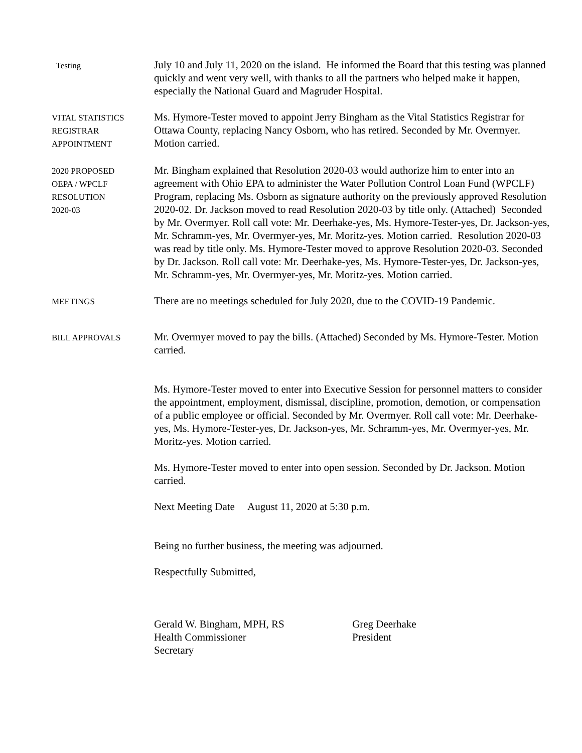Testing
July 10 and July 11, 2020 on the island. He informed the Board that this testing was planned quickly and went very well, with thanks to all the partners who helped make it happen, especially the National Guard and Magruder Hospital.
VITAL STATISTICS
REGISTRAR
APPOINTMENT
Ms. Hymore-Tester moved to appoint Jerry Bingham as the Vital Statistics Registrar for Ottawa County, replacing Nancy Osborn, who has retired. Seconded by Mr. Overmyer. Motion carried.
2020 PROPOSED
OEPA / WPCLF
RESOLUTION
2020-03
Mr. Bingham explained that Resolution 2020-03 would authorize him to enter into an agreement with Ohio EPA to administer the Water Pollution Control Loan Fund (WPCLF) Program, replacing Ms. Osborn as signature authority on the previously approved Resolution 2020-02. Dr. Jackson moved to read Resolution 2020-03 by title only. (Attached) Seconded by Mr. Overmyer. Roll call vote: Mr. Deerhake-yes, Ms. Hymore-Tester-yes, Dr. Jackson-yes, Mr. Schramm-yes, Mr. Overmyer-yes, Mr. Moritz-yes. Motion carried. Resolution 2020-03 was read by title only. Ms. Hymore-Tester moved to approve Resolution 2020-03. Seconded by Dr. Jackson. Roll call vote: Mr. Deerhake-yes, Ms. Hymore-Tester-yes, Dr. Jackson-yes, Mr. Schramm-yes, Mr. Overmyer-yes, Mr. Moritz-yes. Motion carried.
MEETINGS
There are no meetings scheduled for July 2020, due to the COVID-19 Pandemic.
BILL APPROVALS
Mr. Overmyer moved to pay the bills. (Attached) Seconded by Ms. Hymore-Tester. Motion carried.
Ms. Hymore-Tester moved to enter into Executive Session for personnel matters to consider the appointment, employment, dismissal, discipline, promotion, demotion, or compensation of a public employee or official. Seconded by Mr. Overmyer. Roll call vote: Mr. Deerhake-yes, Ms. Hymore-Tester-yes, Dr. Jackson-yes, Mr. Schramm-yes, Mr. Overmyer-yes, Mr. Moritz-yes. Motion carried.
Ms. Hymore-Tester moved to enter into open session. Seconded by Dr. Jackson. Motion carried.
Next Meeting Date August 11, 2020 at 5:30 p.m.
Being no further business, the meeting was adjourned.
Respectfully Submitted,
Gerald W. Bingham, MPH, RS
Health Commissioner
Secretary
Greg Deerhake
President